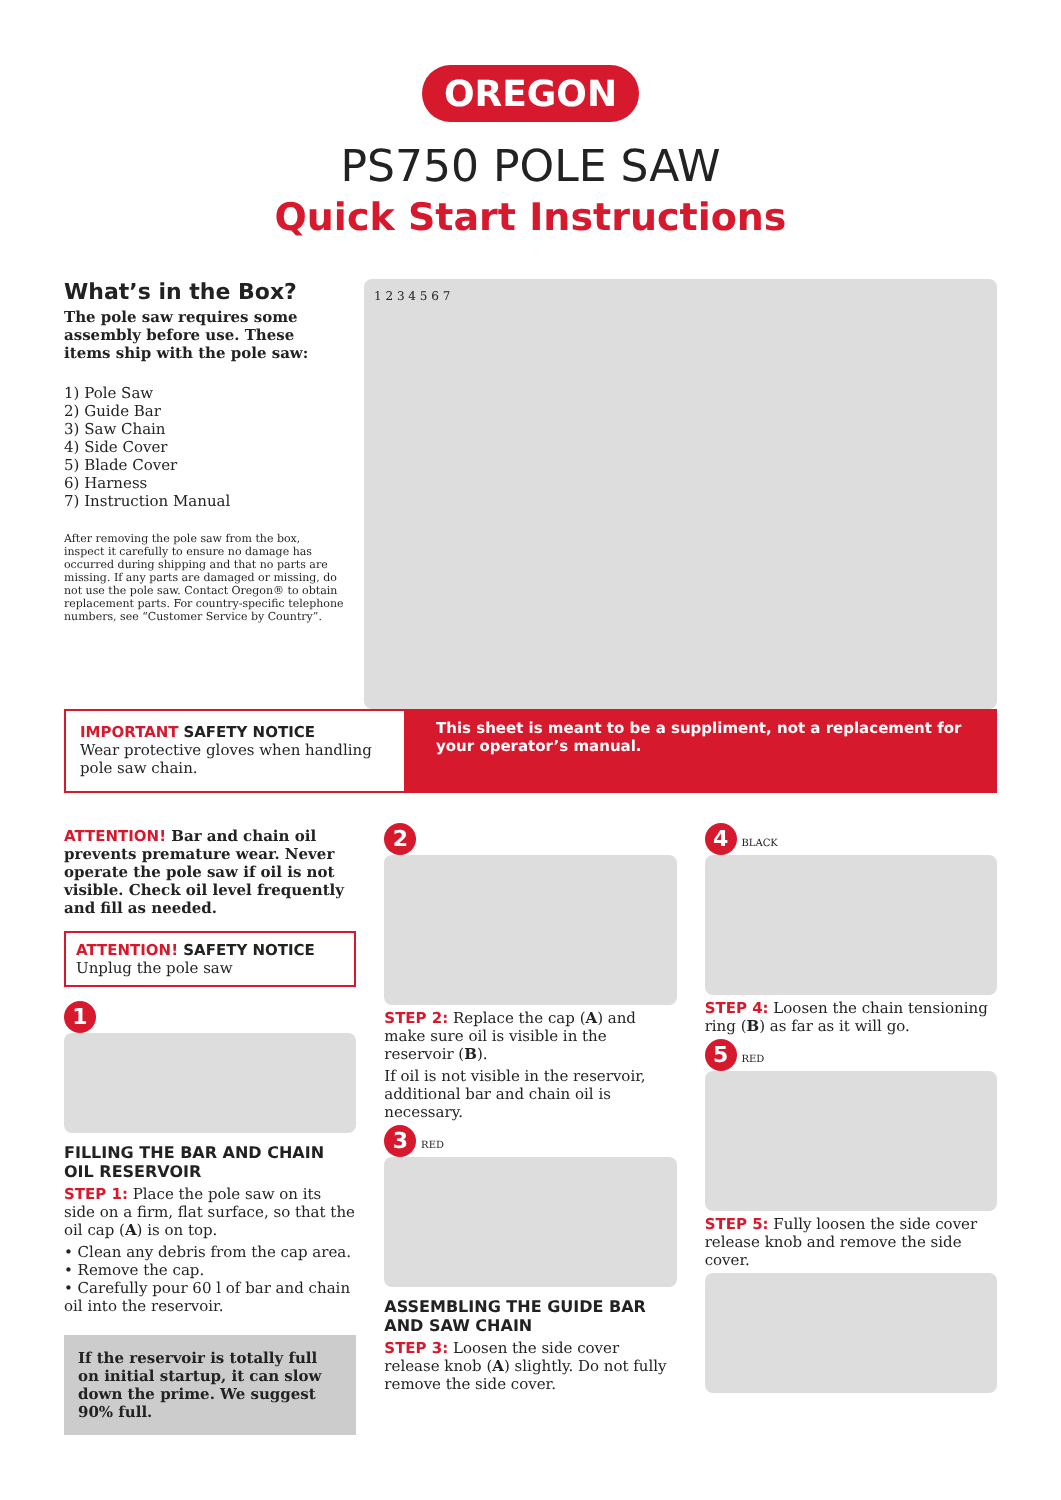OREGON
PS750 POLE SAW
Quick Start Instructions
What’s in the Box?
The pole saw requires some assembly before use. These items ship with the pole saw:
1) Pole Saw
2) Guide Bar
3) Saw Chain
4) Side Cover
5) Blade Cover
6) Harness
7) Instruction Manual
After removing the pole saw from the box, inspect it carefully to ensure no damage has occurred during shipping and that no parts are missing. If any parts are damaged or missing, do not use the pole saw. Contact Oregon® to obtain replacement parts. For country-specific telephone numbers, see “Customer Service by Country”.
1 2 3 4 5 6 7
IMPORTANT SAFETY NOTICE
Wear protective gloves when handling pole saw chain.
This sheet is meant to be a suppliment, not a replacement for your operator’s manual.
ATTENTION! Bar and chain oil prevents premature wear. Never operate the pole saw if oil is not visible. Check oil level frequently and fill as needed.
ATTENTION! SAFETY NOTICE
Unplug the pole saw
1
FILLING THE BAR AND CHAIN OIL RESERVOIR
STEP 1: Place the pole saw on its side on a firm, flat surface, so that the oil cap (A) is on top.
• Clean any debris from the cap area.
• Remove the cap.
• Carefully pour 60 l of bar and chain oil into the reservoir.
If the reservoir is totally full on initial startup, it can slow down the prime. We suggest 90% full.
2
STEP 2: Replace the cap (A) and make sure oil is visible in the reservoir (B).
If oil is not visible in the reservoir, additional bar and chain oil is necessary.
3 RED
ASSEMBLING THE GUIDE BAR AND SAW CHAIN
STEP 3: Loosen the side cover release knob (A) slightly. Do not fully remove the side cover.
4 BLACK
STEP 4: Loosen the chain tensioning ring (B) as far as it will go.
5 RED
STEP 5: Fully loosen the side cover release knob and remove the side cover.